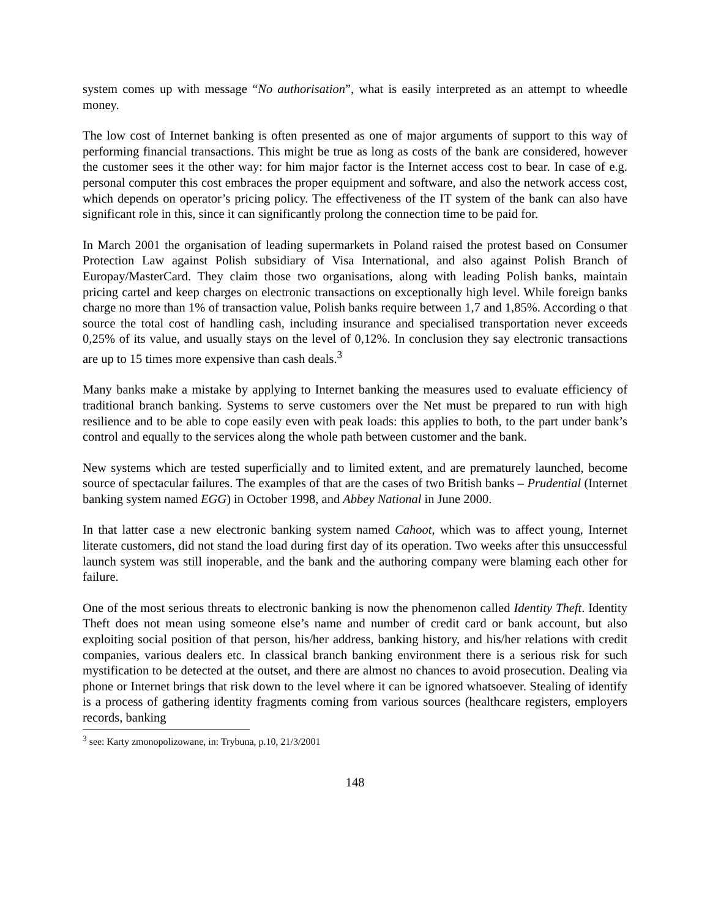system comes up with message “No authorisation”, what is easily interpreted as an attempt to wheedle money.
The low cost of Internet banking is often presented as one of major arguments of support to this way of performing financial transactions. This might be true as long as costs of the bank are considered, however the customer sees it the other way: for him major factor is the Internet access cost to bear. In case of e.g. personal computer this cost embraces the proper equipment and software, and also the network access cost, which depends on operator’s pricing policy. The effectiveness of the IT system of the bank can also have significant role in this, since it can significantly prolong the connection time to be paid for.
In March 2001 the organisation of leading supermarkets in Poland raised the protest based on Consumer Protection Law against Polish subsidiary of Visa International, and also against Polish Branch of Europay/MasterCard. They claim those two organisations, along with leading Polish banks, maintain pricing cartel and keep charges on electronic transactions on exceptionally high level. While foreign banks charge no more than 1% of transaction value, Polish banks require between 1,7 and 1,85%. According o that source the total cost of handling cash, including insurance and specialised transportation never exceeds 0,25% of its value, and usually stays on the level of 0,12%. In conclusion they say electronic transactions are up to 15 times more expensive than cash deals.<sup>3</sup>
Many banks make a mistake by applying to Internet banking the measures used to evaluate efficiency of traditional branch banking. Systems to serve customers over the Net must be prepared to run with high resilience and to be able to cope easily even with peak loads: this applies to both, to the part under bank’s control and equally to the services along the whole path between customer and the bank.
New systems which are tested superficially and to limited extent, and are prematurely launched, become source of spectacular failures. The examples of that are the cases of two British banks – Prudential (Internet banking system named EGG) in October 1998, and Abbey National in June 2000.
In that latter case a new electronic banking system named Cahoot, which was to affect young, Internet literate customers, did not stand the load during first day of its operation. Two weeks after this unsuccessful launch system was still inoperable, and the bank and the authoring company were blaming each other for failure.
One of the most serious threats to electronic banking is now the phenomenon called Identity Theft. Identity Theft does not mean using someone else’s name and number of credit card or bank account, but also exploiting social position of that person, his/her address, banking history, and his/her relations with credit companies, various dealers etc. In classical branch banking environment there is a serious risk for such mystification to be detected at the outset, and there are almost no chances to avoid prosecution. Dealing via phone or Internet brings that risk down to the level where it can be ignored whatsoever. Stealing of identify is a process of gathering identity fragments coming from various sources (healthcare registers, employers records, banking
<sup>3</sup> see: Karty zmonopolizowane, in: Trybuna, p.10, 21/3/2001
148